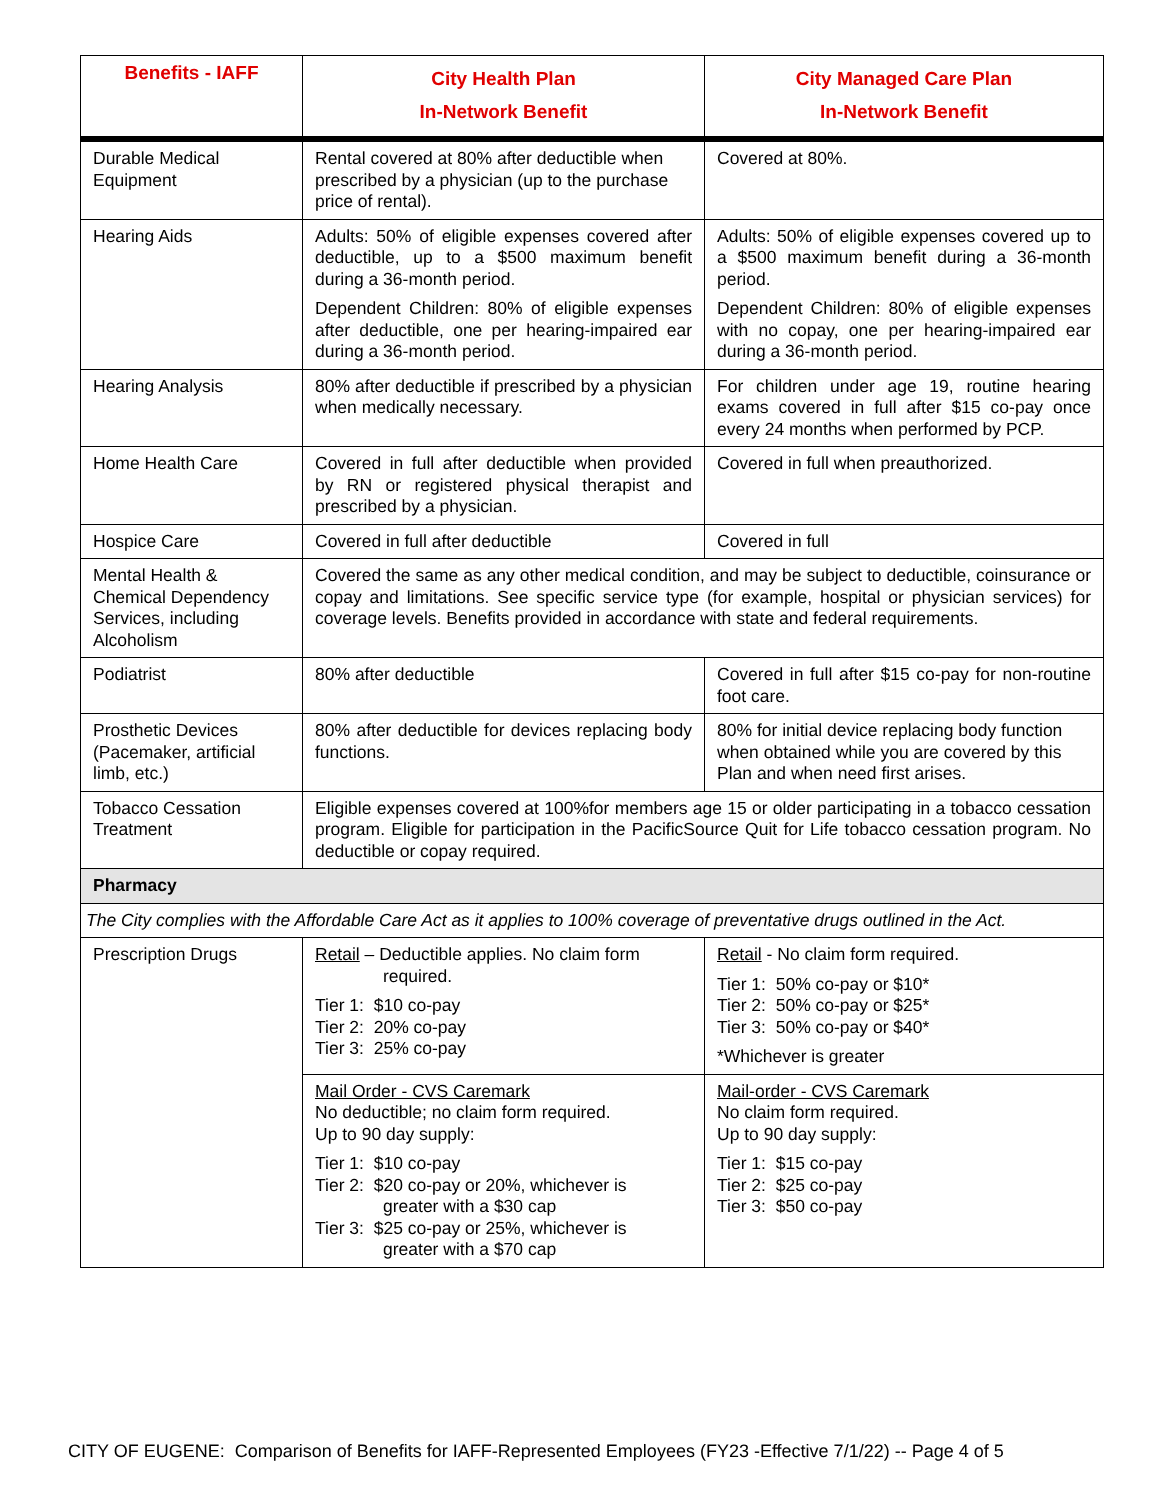| Benefits - IAFF | City Health Plan In-Network Benefit | City Managed Care Plan In-Network Benefit |
| --- | --- | --- |
| Durable Medical Equipment | Rental covered at 80% after deductible when prescribed by a physician (up to the purchase price of rental). | Covered at 80%. |
| Hearing Aids | Adults: 50% of eligible expenses covered after deductible, up to a $500 maximum benefit during a 36-month period. Dependent Children: 80% of eligible expenses after deductible, one per hearing-impaired ear during a 36-month period. | Adults: 50% of eligible expenses covered up to a $500 maximum benefit during a 36-month period. Dependent Children: 80% of eligible expenses with no copay, one per hearing-impaired ear during a 36-month period. |
| Hearing Analysis | 80% after deductible if prescribed by a physician when medically necessary. | For children under age 19, routine hearing exams covered in full after $15 co-pay once every 24 months when performed by PCP. |
| Home Health Care | Covered in full after deductible when provided by RN or registered physical therapist and prescribed by a physician. | Covered in full when preauthorized. |
| Hospice Care | Covered in full after deductible | Covered in full |
| Mental Health & Chemical Dependency Services, including Alcoholism | Covered the same as any other medical condition, and may be subject to deductible, coinsurance or copay and limitations. See specific service type (for example, hospital or physician services) for coverage levels. Benefits provided in accordance with state and federal requirements. | |
| Podiatrist | 80% after deductible | Covered in full after $15 co-pay for non-routine foot care. |
| Prosthetic Devices (Pacemaker, artificial limb, etc.) | 80% after deductible for devices replacing body functions. | 80% for initial device replacing body function when obtained while you are covered by this Plan and when need first arises. |
| Tobacco Cessation Treatment | Eligible expenses covered at 100%for members age 15 or older participating in a tobacco cessation program. Eligible for participation in the PacificSource Quit for Life tobacco cessation program. No deductible or copay required. | |
| Pharmacy | | |
| The City complies with the Affordable Care Act as it applies to 100% coverage of preventative drugs outlined in the Act. | | |
| Prescription Drugs | Retail – Deductible applies. No claim form required. Tier 1: $10 co-pay Tier 2: 20% co-pay Tier 3: 25% co-pay | Retail - No claim form required. Tier 1: 50% co-pay or $10* Tier 2: 50% co-pay or $25* Tier 3: 50% co-pay or $40* *Whichever is greater |
| | Mail Order - CVS Caremark No deductible; no claim form required. Up to 90 day supply: Tier 1: $10 co-pay Tier 2: $20 co-pay or 20%, whichever is greater with a $30 cap Tier 3: $25 co-pay or 25%, whichever is greater with a $70 cap | Mail-order - CVS Caremark No claim form required. Up to 90 day supply: Tier 1: $15 co-pay Tier 2: $25 co-pay Tier 3: $50 co-pay |
CITY OF EUGENE: Comparison of Benefits for IAFF-Represented Employees (FY23 -Effective 7/1/22) -- Page 4 of 5